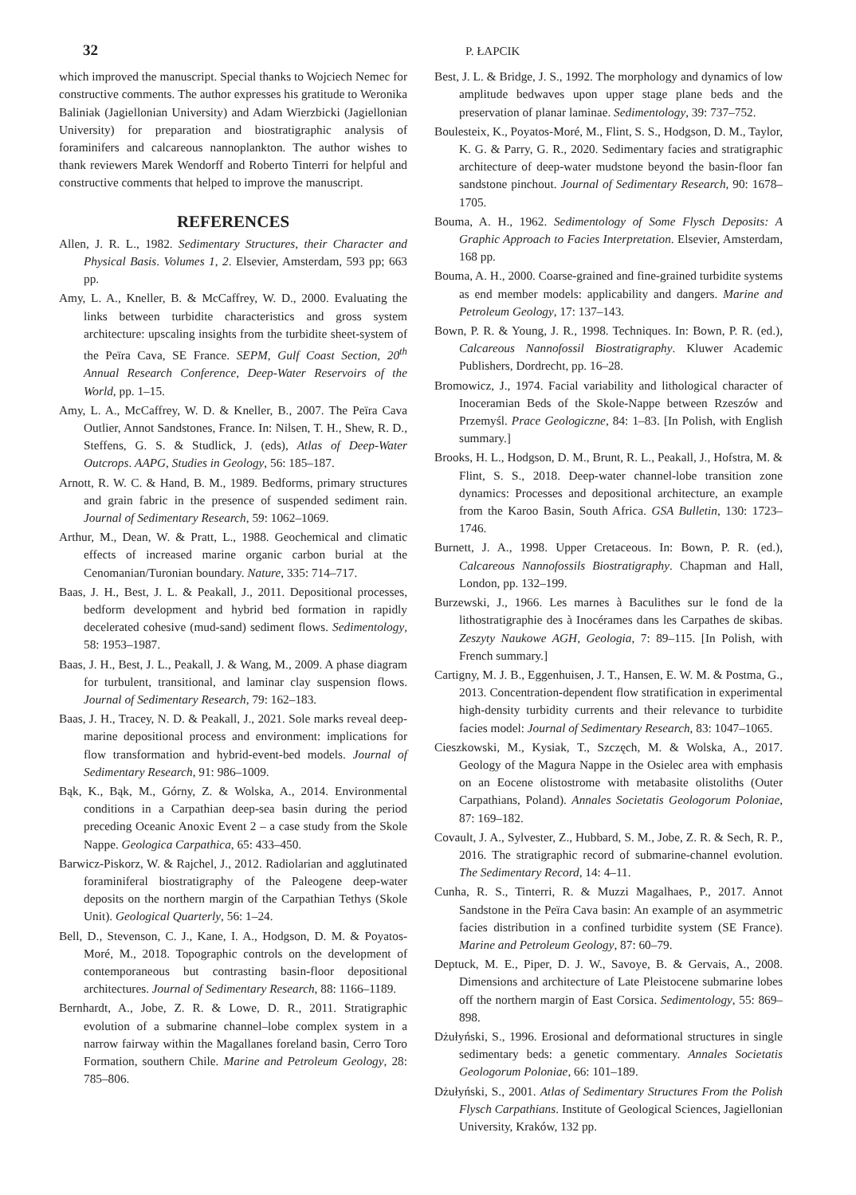32 P. ŁAPCIK
which improved the manuscript. Special thanks to Wojciech Nemec for constructive comments. The author expresses his gratitude to Weronika Baliniak (Jagiellonian University) and Adam Wierzbicki (Jagiellonian University) for preparation and biostratigraphic analysis of foraminifers and calcareous nannoplankton. The author wishes to thank reviewers Marek Wendorff and Roberto Tinterri for helpful and constructive comments that helped to improve the manuscript.
REFERENCES
Allen, J. R. L., 1982. Sedimentary Structures, their Character and Physical Basis. Volumes 1, 2. Elsevier, Amsterdam, 593 pp; 663 pp.
Amy, L. A., Kneller, B. & McCaffrey, W. D., 2000. Evaluating the links between turbidite characteristics and gross system architecture: upscaling insights from the turbidite sheet-system of the Peïra Cava, SE France. SEPM, Gulf Coast Section, 20<sup>th</sup> Annual Research Conference, Deep-Water Reservoirs of the World, pp. 1–15.
Amy, L. A., McCaffrey, W. D. & Kneller, B., 2007. The Peïra Cava Outlier, Annot Sandstones, France. In: Nilsen, T. H., Shew, R. D., Steffens, G. S. & Studlick, J. (eds), Atlas of Deep-Water Outcrops. AAPG, Studies in Geology, 56: 185–187.
Arnott, R. W. C. & Hand, B. M., 1989. Bedforms, primary structures and grain fabric in the presence of suspended sediment rain. Journal of Sedimentary Research, 59: 1062–1069.
Arthur, M., Dean, W. & Pratt, L., 1988. Geochemical and climatic effects of increased marine organic carbon burial at the Cenomanian/Turonian boundary. Nature, 335: 714–717.
Baas, J. H., Best, J. L. & Peakall, J., 2011. Depositional processes, bedform development and hybrid bed formation in rapidly decelerated cohesive (mud-sand) sediment flows. Sedimentology, 58: 1953–1987.
Baas, J. H., Best, J. L., Peakall, J. & Wang, M., 2009. A phase diagram for turbulent, transitional, and laminar clay suspension flows. Journal of Sedimentary Research, 79: 162–183.
Baas, J. H., Tracey, N. D. & Peakall, J., 2021. Sole marks reveal deep-marine depositional process and environment: implications for flow transformation and hybrid-event-bed models. Journal of Sedimentary Research, 91: 986–1009.
Bąk, K., Bąk, M., Górny, Z. & Wolska, A., 2014. Environmental conditions in a Carpathian deep-sea basin during the period preceding Oceanic Anoxic Event 2 – a case study from the Skole Nappe. Geologica Carpathica, 65: 433–450.
Barwicz-Piskorz, W. & Rajchel, J., 2012. Radiolarian and agglutinated foraminiferal biostratigraphy of the Paleogene deep-water deposits on the northern margin of the Carpathian Tethys (Skole Unit). Geological Quarterly, 56: 1–24.
Bell, D., Stevenson, C. J., Kane, I. A., Hodgson, D. M. & Poyatos-Moré, M., 2018. Topographic controls on the development of contemporaneous but contrasting basin-floor depositional architectures. Journal of Sedimentary Research, 88: 1166–1189.
Bernhardt, A., Jobe, Z. R. & Lowe, D. R., 2011. Stratigraphic evolution of a submarine channel–lobe complex system in a narrow fairway within the Magallanes foreland basin, Cerro Toro Formation, southern Chile. Marine and Petroleum Geology, 28: 785–806.
Best, J. L. & Bridge, J. S., 1992. The morphology and dynamics of low amplitude bedwaves upon upper stage plane beds and the preservation of planar laminae. Sedimentology, 39: 737–752.
Boulesteix, K., Poyatos-Moré, M., Flint, S. S., Hodgson, D. M., Taylor, K. G. & Parry, G. R., 2020. Sedimentary facies and stratigraphic architecture of deep-water mudstone beyond the basin-floor fan sandstone pinchout. Journal of Sedimentary Research, 90: 1678–1705.
Bouma, A. H., 1962. Sedimentology of Some Flysch Deposits: A Graphic Approach to Facies Interpretation. Elsevier, Amsterdam, 168 pp.
Bouma, A. H., 2000. Coarse-grained and fine-grained turbidite systems as end member models: applicability and dangers. Marine and Petroleum Geology, 17: 137–143.
Bown, P. R. & Young, J. R., 1998. Techniques. In: Bown, P. R. (ed.), Calcareous Nannofossil Biostratigraphy. Kluwer Academic Publishers, Dordrecht, pp. 16–28.
Bromowicz, J., 1974. Facial variability and lithological character of Inoceramian Beds of the Skole-Nappe between Rzeszów and Przemyśl. Prace Geologiczne, 84: 1–83. [In Polish, with English summary.]
Brooks, H. L., Hodgson, D. M., Brunt, R. L., Peakall, J., Hofstra, M. & Flint, S. S., 2018. Deep-water channel-lobe transition zone dynamics: Processes and depositional architecture, an example from the Karoo Basin, South Africa. GSA Bulletin, 130: 1723–1746.
Burnett, J. A., 1998. Upper Cretaceous. In: Bown, P. R. (ed.), Calcareous Nannofossils Biostratigraphy. Chapman and Hall, London, pp. 132–199.
Burzewski, J., 1966. Les marnes à Baculithes sur le fond de la lithostratigraphie des à Inocérames dans les Carpathes de skibas. Zeszyty Naukowe AGH, Geologia, 7: 89–115. [In Polish, with French summary.]
Cartigny, M. J. B., Eggenhuisen, J. T., Hansen, E. W. M. & Postma, G., 2013. Concentration-dependent flow stratification in experimental high-density turbidity currents and their relevance to turbidite facies model: Journal of Sedimentary Research, 83: 1047–1065.
Cieszkowski, M., Kysiak, T., Szczęch, M. & Wolska, A., 2017. Geology of the Magura Nappe in the Osielec area with emphasis on an Eocene olistostrome with metabasite olistoliths (Outer Carpathians, Poland). Annales Societatis Geologorum Poloniae, 87: 169–182.
Covault, J. A., Sylvester, Z., Hubbard, S. M., Jobe, Z. R. & Sech, R. P., 2016. The stratigraphic record of submarine-channel evolution. The Sedimentary Record, 14: 4–11.
Cunha, R. S., Tinterri, R. & Muzzi Magalhaes, P., 2017. Annot Sandstone in the Peïra Cava basin: An example of an asymmetric facies distribution in a confined turbidite system (SE France). Marine and Petroleum Geology, 87: 60–79.
Deptuck, M. E., Piper, D. J. W., Savoye, B. & Gervais, A., 2008. Dimensions and architecture of Late Pleistocene submarine lobes off the northern margin of East Corsica. Sedimentology, 55: 869–898.
Dżułyński, S., 1996. Erosional and deformational structures in single sedimentary beds: a genetic commentary. Annales Societatis Geologorum Poloniae, 66: 101–189.
Dżułyński, S., 2001. Atlas of Sedimentary Structures From the Polish Flysch Carpathians. Institute of Geological Sciences, Jagiellonian University, Kraków, 132 pp.